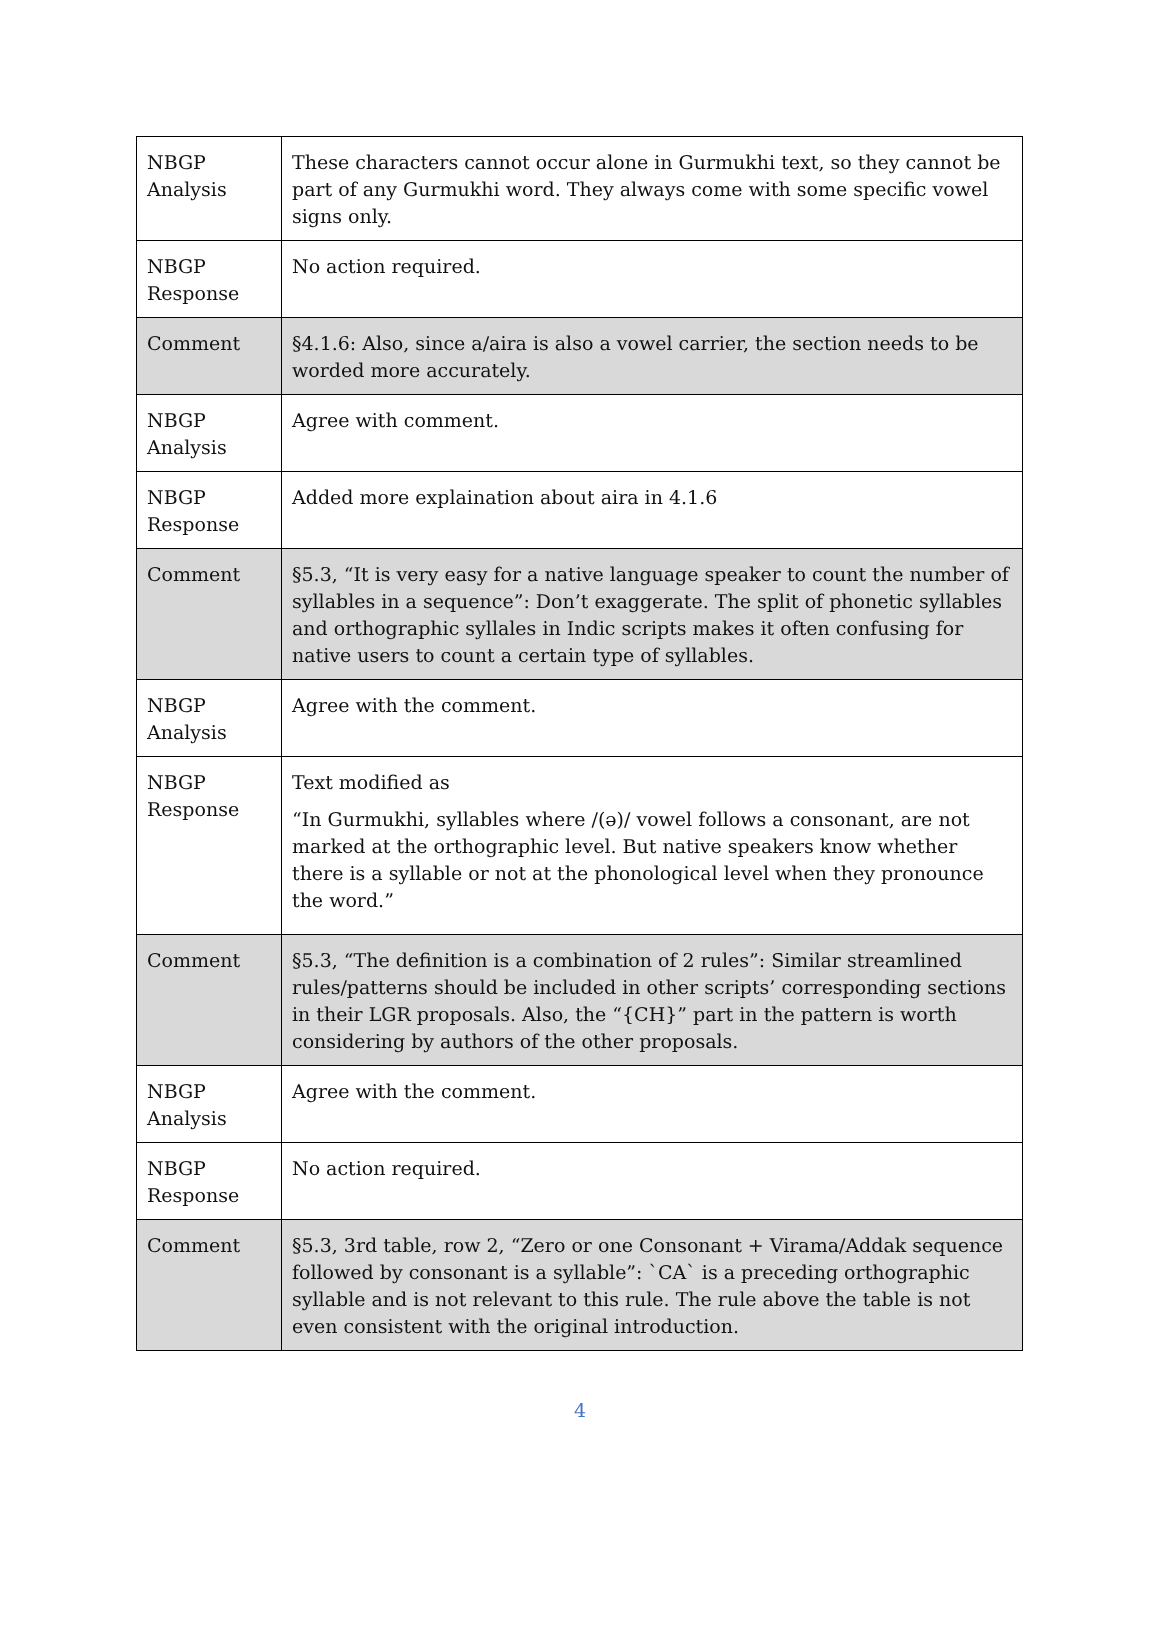| NBGP Analysis | These characters cannot occur alone in Gurmukhi text, so they cannot be part of any Gurmukhi word. They always come with some specific vowel signs only. |
| NBGP Response | No action required. |
| Comment | §4.1.6: Also, since a/aira is also a vowel carrier, the section needs to be worded more accurately. |
| NBGP Analysis | Agree with comment. |
| NBGP Response | Added more explaination about aira in 4.1.6 |
| Comment | §5.3, “It is very easy for a native language speaker to count the number of syllables in a sequence”: Don’t exaggerate. The split of phonetic syllables and orthographic syllales in Indic scripts makes it often confusing for native users to count a certain type of syllables. |
| NBGP Analysis | Agree with the comment. |
| NBGP Response | Text modified as “In Gurmukhi, syllables where /(ə)/ vowel follows a consonant, are not marked at the orthographic level. But native speakers know whether there is a syllable or not at the phonological level when they pronounce the word.” |
| Comment | §5.3, “The definition is a combination of 2 rules”: Similar streamlined rules/patterns should be included in other scripts’ corresponding sections in their LGR proposals. Also, the “{CH}” part in the pattern is worth considering by authors of the other proposals. |
| NBGP Analysis | Agree with the comment. |
| NBGP Response | No action required. |
| Comment | §5.3, 3rd table, row 2, “Zero or one Consonant + Virama/Addak sequence followed by consonant is a syllable”: `CA` is a preceding orthographic syllable and is not relevant to this rule. The rule above the table is not even consistent with the original introduction. |
4